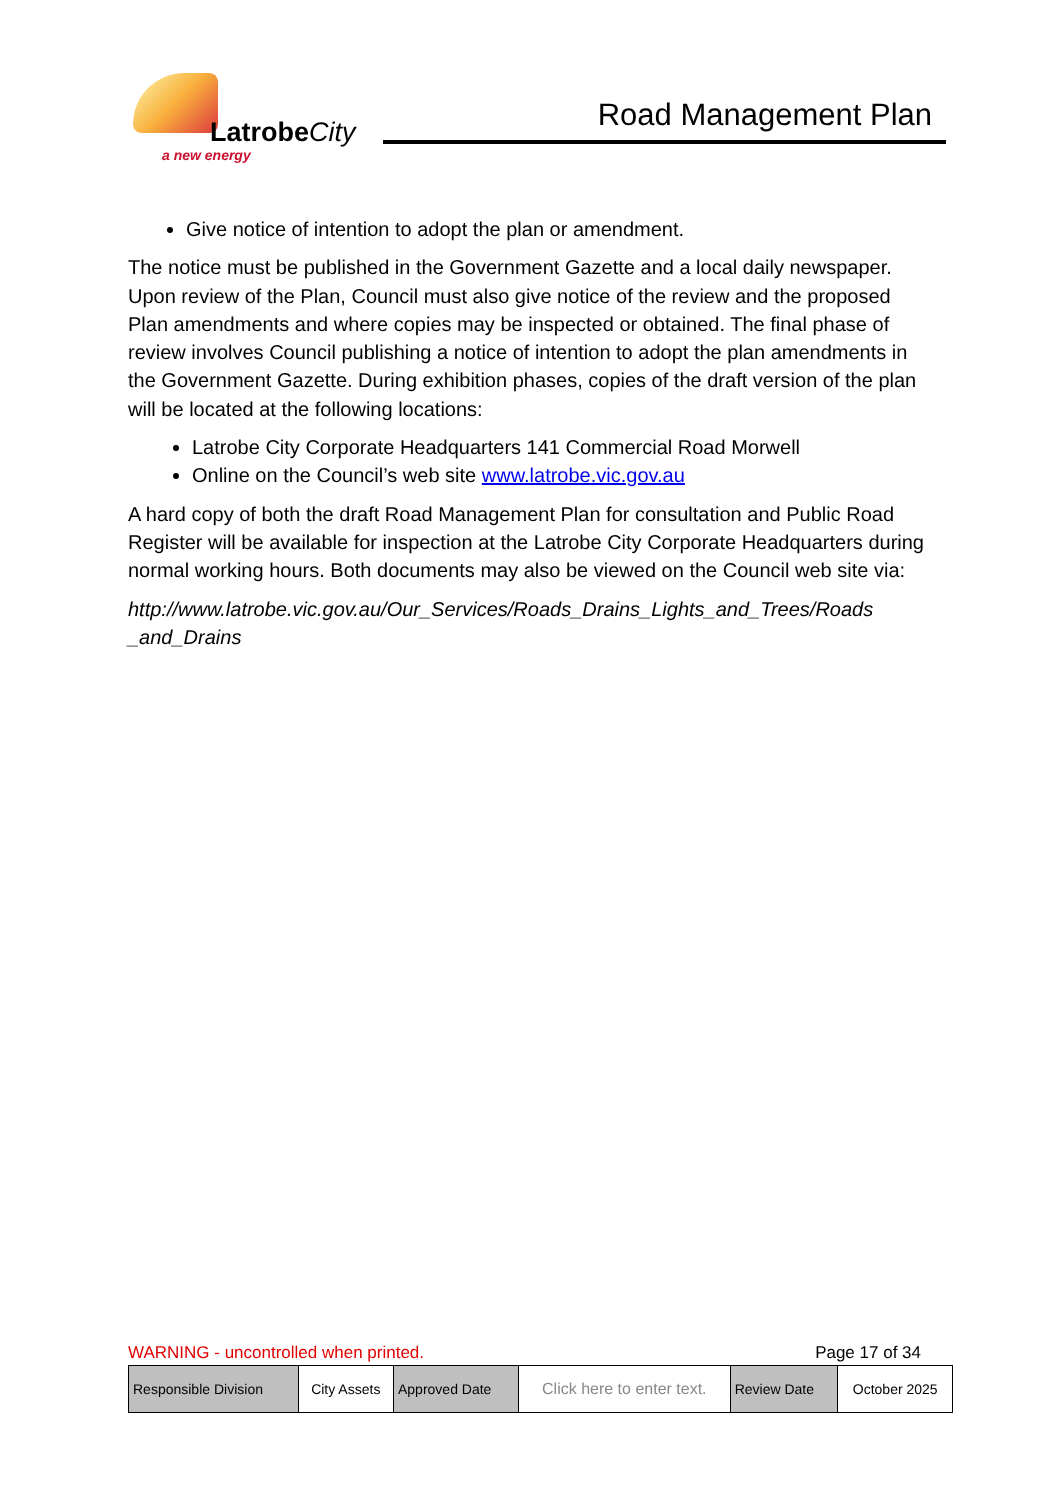LatrobeCity
a new energy
Road Management Plan
Give notice of intention to adopt the plan or amendment.
The notice must be published in the Government Gazette and a local daily newspaper. Upon review of the Plan, Council must also give notice of the review and the proposed Plan amendments and where copies may be inspected or obtained. The final phase of review involves Council publishing a notice of intention to adopt the plan amendments in the Government Gazette. During exhibition phases, copies of the draft version of the plan will be located at the following locations:
Latrobe City Corporate Headquarters 141 Commercial Road Morwell
Online on the Council’s web site www.latrobe.vic.gov.au
A hard copy of both the draft Road Management Plan for consultation and Public Road Register will be available for inspection at the Latrobe City Corporate Headquarters during normal working hours. Both documents may also be viewed on the Council web site via:
http://www.latrobe.vic.gov.au/Our_Services/Roads_Drains_Lights_and_Trees/Roads _and_Drains
WARNING - uncontrolled when printed. Page 17 of 34
| Responsible Division | City Assets | Approved Date | Click here to enter text. | Review Date | October 2025 |